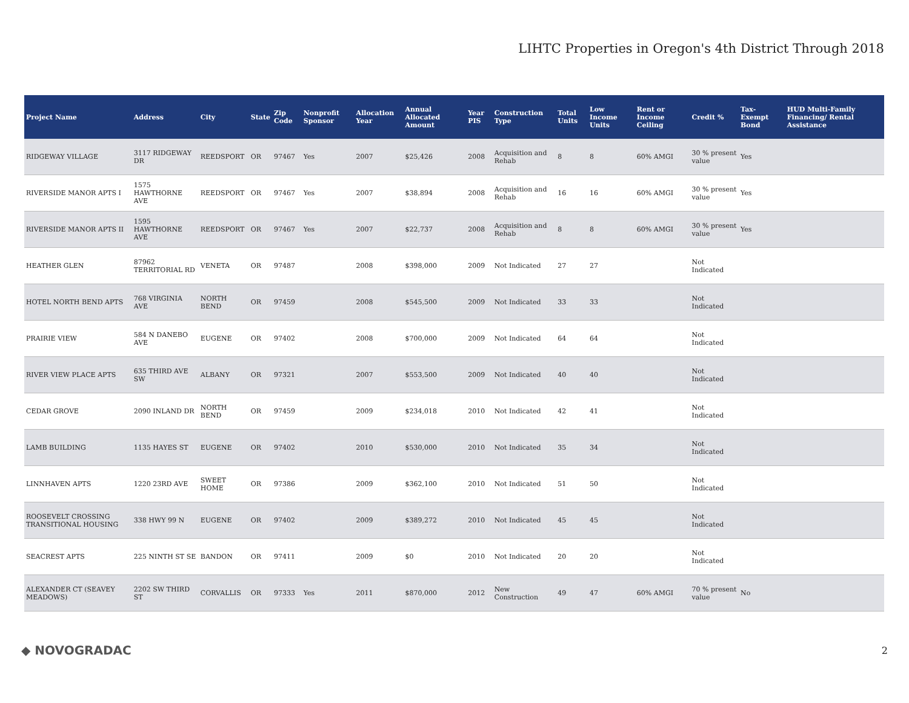LIHTC Properties in Oregon's 4th District Through 2018
| Project Name | Address | City | State | Zip Code | Nonprofit Sponsor | Allocation Year | Annual Allocated Amount | Year PIS | Construction Type | Total Units | Low Income Units | Rent or Income Ceiling | Credit % | Tax-Exempt Bond | HUD Multi-Family Financing/ Rental Assistance |
| --- | --- | --- | --- | --- | --- | --- | --- | --- | --- | --- | --- | --- | --- | --- | --- |
| RIDGEWAY VILLAGE | 3117 RIDGEWAY DR | REEDSPORT | OR | 97467 | Yes | 2007 | $25,426 | 2008 | Acquisition and Rehab | 8 | 8 | 60% AMGI | 30 % present value | Yes | |
| RIVERSIDE MANOR APTS I | 1575 HAWTHORNE AVE | REEDSPORT | OR | 97467 | Yes | 2007 | $38,894 | 2008 | Acquisition and Rehab | 16 | 16 | 60% AMGI | 30 % present value | Yes | |
| RIVERSIDE MANOR APTS II | 1595 HAWTHORNE AVE | REEDSPORT | OR | 97467 | Yes | 2007 | $22,737 | 2008 | Acquisition and Rehab | 8 | 8 | 60% AMGI | 30 % present value | Yes | |
| HEATHER GLEN | 87962 TERRITORIAL RD | VENETA | OR | 97487 | | 2008 | $398,000 | 2009 | Not Indicated | 27 | 27 | | Not Indicated | | |
| HOTEL NORTH BEND APTS | 768 VIRGINIA AVE | NORTH BEND | OR | 97459 | | 2008 | $545,500 | 2009 | Not Indicated | 33 | 33 | | Not Indicated | | |
| PRAIRIE VIEW | 584 N DANEBO AVE | EUGENE | OR | 97402 | | 2008 | $700,000 | 2009 | Not Indicated | 64 | 64 | | Not Indicated | | |
| RIVER VIEW PLACE APTS | 635 THIRD AVE SW | ALBANY | OR | 97321 | | 2007 | $553,500 | 2009 | Not Indicated | 40 | 40 | | Not Indicated | | |
| CEDAR GROVE | 2090 INLAND DR | NORTH BEND | OR | 97459 | | 2009 | $234,018 | 2010 | Not Indicated | 42 | 41 | | Not Indicated | | |
| LAMB BUILDING | 1135 HAYES ST | EUGENE | OR | 97402 | | 2010 | $530,000 | 2010 | Not Indicated | 35 | 34 | | Not Indicated | | |
| LINNHAVEN APTS | 1220 23RD AVE | SWEET HOME | OR | 97386 | | 2009 | $362,100 | 2010 | Not Indicated | 51 | 50 | | Not Indicated | | |
| ROOSEVELT CROSSING TRANSITIONAL HOUSING | 338 HWY 99 N | EUGENE | OR | 97402 | | 2009 | $389,272 | 2010 | Not Indicated | 45 | 45 | | Not Indicated | | |
| SEACREST APTS | 225 NINTH ST SE | BANDON | OR | 97411 | | 2009 | $0 | 2010 | Not Indicated | 20 | 20 | | Not Indicated | | |
| ALEXANDER CT (SEAVEY MEADOWS) | 2202 SW THIRD ST | CORVALLIS | OR | 97333 | Yes | 2011 | $870,000 | 2012 | New Construction | 49 | 47 | 60% AMGI | 70 % present value | No | |
◆ NOVOGRADAC 2